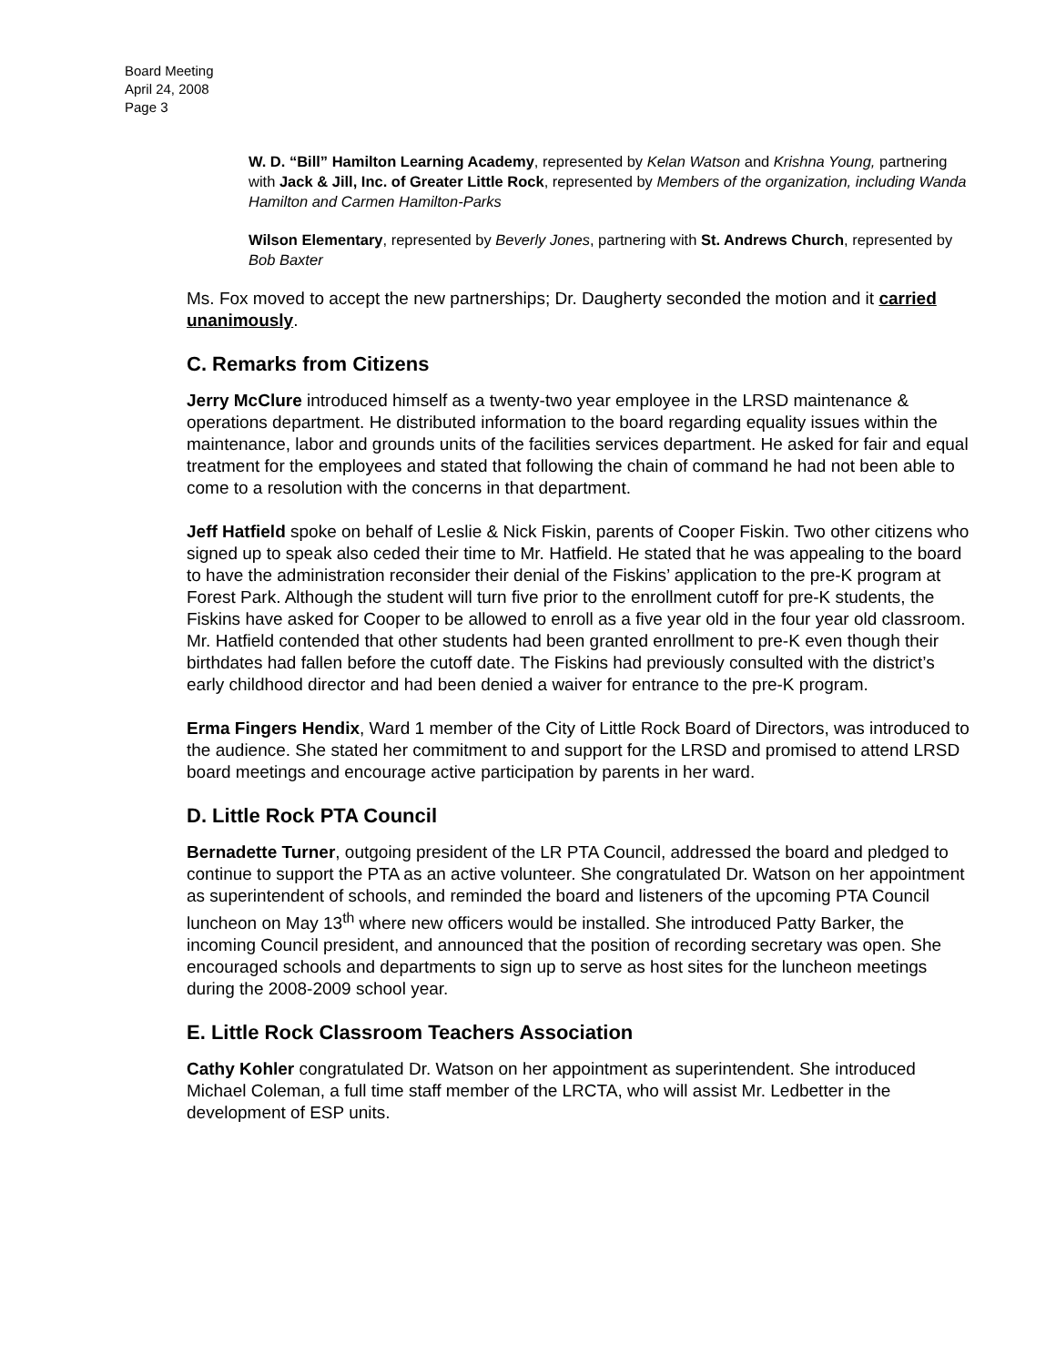Board Meeting
April 24, 2008
Page 3
W. D. “Bill” Hamilton Learning Academy, represented by Kelan Watson and Krishna Young, partnering with Jack & Jill, Inc. of Greater Little Rock, represented by Members of the organization, including Wanda Hamilton and Carmen Hamilton-Parks
Wilson Elementary, represented by Beverly Jones, partnering with St. Andrews Church, represented by Bob Baxter
Ms. Fox moved to accept the new partnerships; Dr. Daugherty seconded the motion and it carried unanimously.
C. Remarks from Citizens
Jerry McClure introduced himself as a twenty-two year employee in the LRSD maintenance & operations department. He distributed information to the board regarding equality issues within the maintenance, labor and grounds units of the facilities services department. He asked for fair and equal treatment for the employees and stated that following the chain of command he had not been able to come to a resolution with the concerns in that department.
Jeff Hatfield spoke on behalf of Leslie & Nick Fiskin, parents of Cooper Fiskin. Two other citizens who signed up to speak also ceded their time to Mr. Hatfield. He stated that he was appealing to the board to have the administration reconsider their denial of the Fiskins’ application to the pre-K program at Forest Park. Although the student will turn five prior to the enrollment cutoff for pre-K students, the Fiskins have asked for Cooper to be allowed to enroll as a five year old in the four year old classroom. Mr. Hatfield contended that other students had been granted enrollment to pre-K even though their birthdates had fallen before the cutoff date. The Fiskins had previously consulted with the district’s early childhood director and had been denied a waiver for entrance to the pre-K program.
Erma Fingers Hendix, Ward 1 member of the City of Little Rock Board of Directors, was introduced to the audience. She stated her commitment to and support for the LRSD and promised to attend LRSD board meetings and encourage active participation by parents in her ward.
D. Little Rock PTA Council
Bernadette Turner, outgoing president of the LR PTA Council, addressed the board and pledged to continue to support the PTA as an active volunteer. She congratulated Dr. Watson on her appointment as superintendent of schools, and reminded the board and listeners of the upcoming PTA Council luncheon on May 13<sup>th</sup> where new officers would be installed. She introduced Patty Barker, the incoming Council president, and announced that the position of recording secretary was open. She encouraged schools and departments to sign up to serve as host sites for the luncheon meetings during the 2008-2009 school year.
E. Little Rock Classroom Teachers Association
Cathy Kohler congratulated Dr. Watson on her appointment as superintendent. She introduced Michael Coleman, a full time staff member of the LRCTA, who will assist Mr. Ledbetter in the development of ESP units.